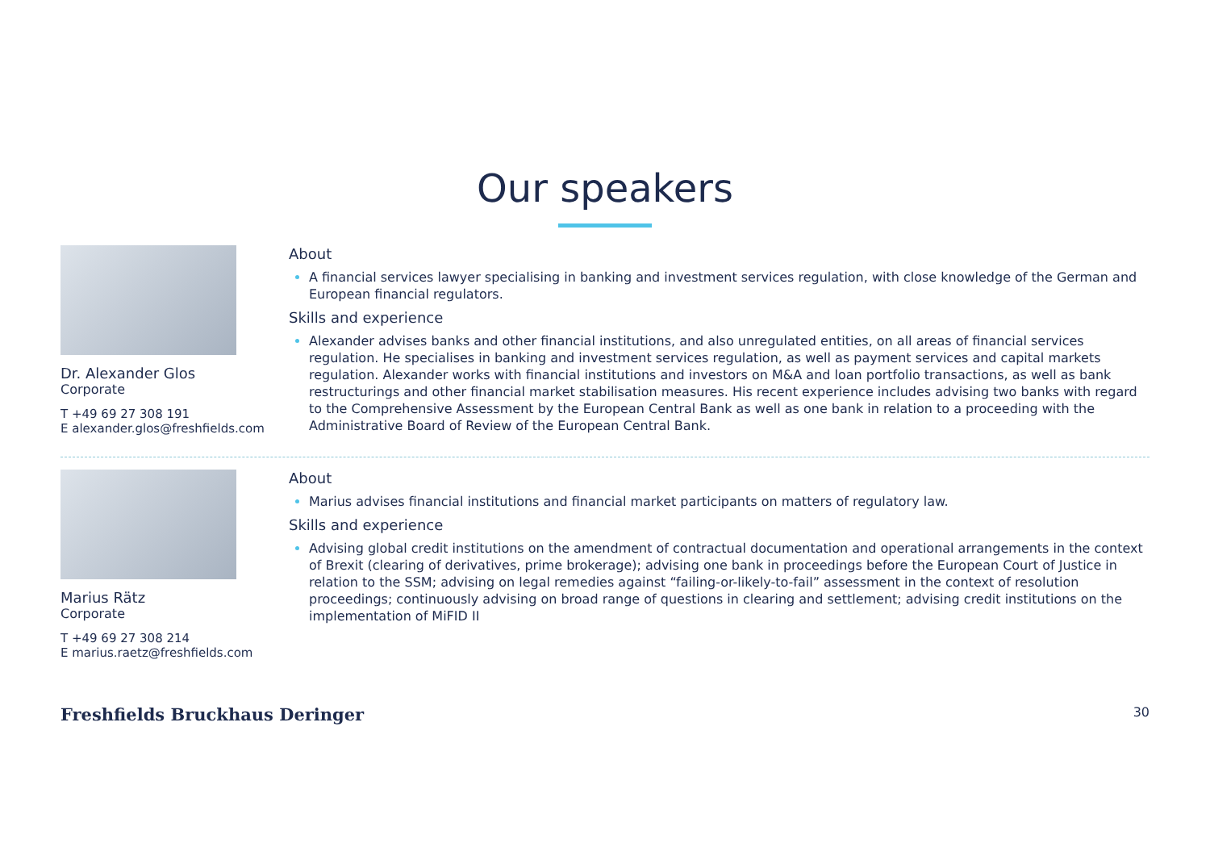Our speakers
Dr. Alexander Glos
Corporate
T +49 69 27 308 191
E alexander.glos@freshfields.com
About
A financial services lawyer specialising in banking and investment services regulation, with close knowledge of the German and European financial regulators.
Skills and experience
Alexander advises banks and other financial institutions, and also unregulated entities, on all areas of financial services regulation. He specialises in banking and investment services regulation, as well as payment services and capital markets regulation. Alexander works with financial institutions and investors on M&A and loan portfolio transactions, as well as bank restructurings and other financial market stabilisation measures. His recent experience includes advising two banks with regard to the Comprehensive Assessment by the European Central Bank as well as one bank in relation to a proceeding with the Administrative Board of Review of the European Central Bank.
Marius Rätz
Corporate
T +49 69 27 308 214
E marius.raetz@freshfields.com
About
Marius advises financial institutions and financial market participants on matters of regulatory law.
Skills and experience
Advising global credit institutions on the amendment of contractual documentation and operational arrangements in the context of Brexit (clearing of derivatives, prime brokerage); advising one bank in proceedings before the European Court of Justice in relation to the SSM; advising on legal remedies against “failing-or-likely-to-fail” assessment in the context of resolution proceedings; continuously advising on broad range of questions in clearing and settlement; advising credit institutions on the implementation of MiFID II
Freshfields Bruckhaus Deringer
30